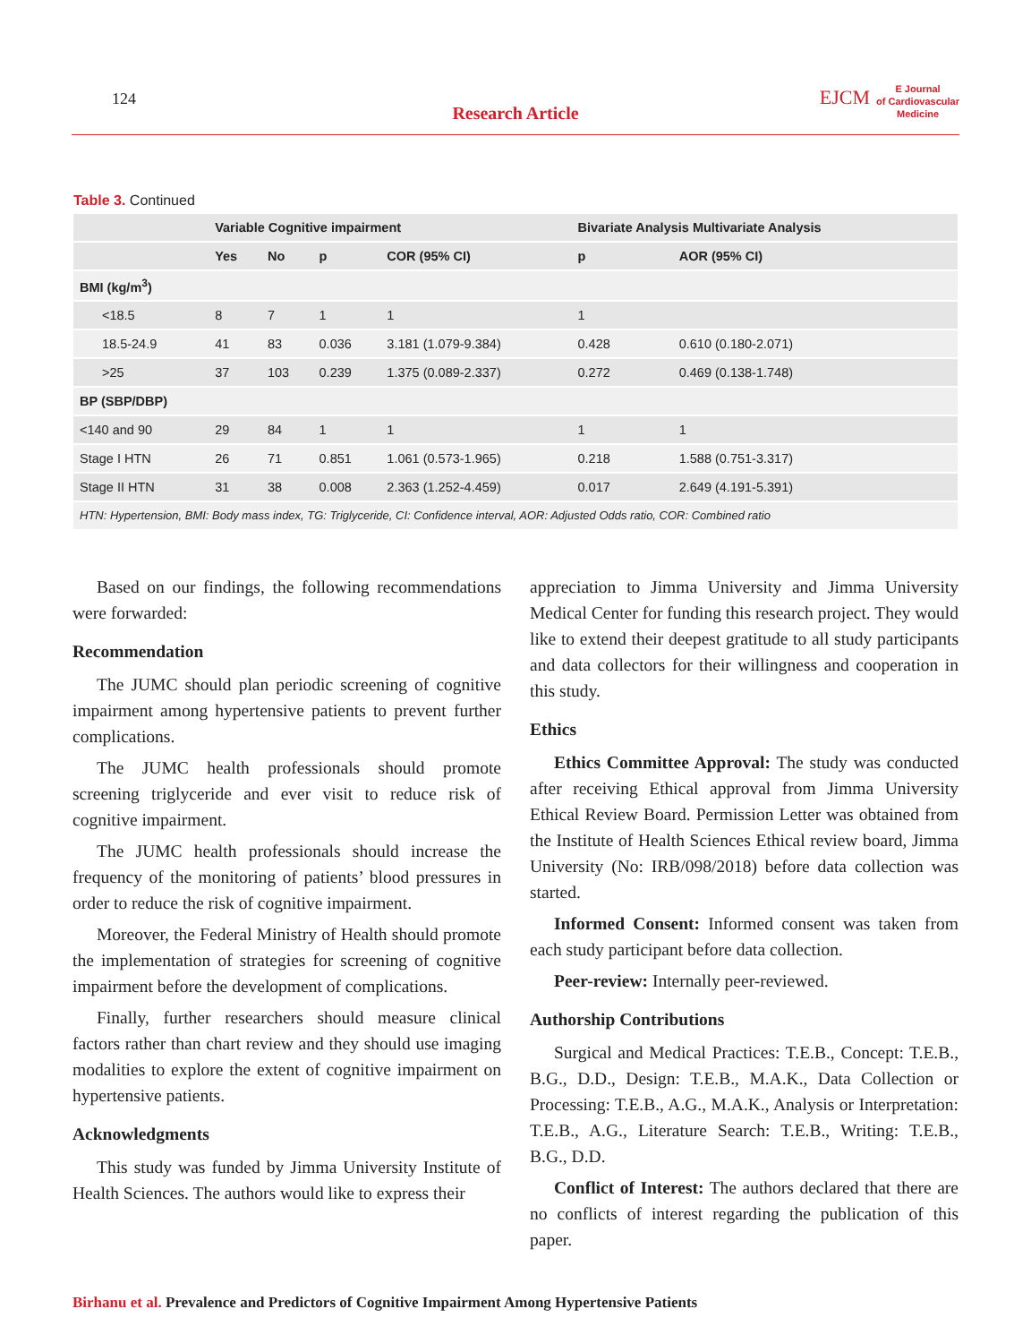124
Research Article
EJCM
E Journal
of Cardiovascular
Medicine
Table 3. Continued
| | Variable Cognitive impairment | | | | Bivariate Analysis Multivariate Analysis | |
| --- | --- | --- | --- | --- | --- | --- |
| | Yes | No | p | COR (95% CI) | p | AOR (95% CI) |
| BMI (kg/m<sup>3</sup>) | | | | | | |
| <18.5 | 8 | 7 | 1 | 1 | 1 | |
| 18.5-24.9 | 41 | 83 | 0.036 | 3.181 (1.079-9.384) | 0.428 | 0.610 (0.180-2.071) |
| >25 | 37 | 103 | 0.239 | 1.375 (0.089-2.337) | 0.272 | 0.469 (0.138-1.748) |
| BP (SBP/DBP) | | | | | | |
| <140 and 90 | 29 | 84 | 1 | 1 | 1 | 1 |
| Stage I HTN | 26 | 71 | 0.851 | 1.061 (0.573-1.965) | 0.218 | 1.588 (0.751-3.317) |
| Stage II HTN | 31 | 38 | 0.008 | 2.363 (1.252-4.459) | 0.017 | 2.649 (4.191-5.391) |
| HTN: Hypertension, BMI: Body mass index, TG: Triglyceride, CI: Confidence interval, AOR: Adjusted Odds ratio, COR: Combined ratio | | | | | | |
Based on our findings, the following recommendations were forwarded:
Recommendation
The JUMC should plan periodic screening of cognitive impairment among hypertensive patients to prevent further complications.
The JUMC health professionals should promote screening triglyceride and ever visit to reduce risk of cognitive impairment.
The JUMC health professionals should increase the frequency of the monitoring of patients’ blood pressures in order to reduce the risk of cognitive impairment.
Moreover, the Federal Ministry of Health should promote the implementation of strategies for screening of cognitive impairment before the development of complications.
Finally, further researchers should measure clinical factors rather than chart review and they should use imaging modalities to explore the extent of cognitive impairment on hypertensive patients.
Acknowledgments
This study was funded by Jimma University Institute of Health Sciences. The authors would like to express their
appreciation to Jimma University and Jimma University Medical Center for funding this research project. They would like to extend their deepest gratitude to all study participants and data collectors for their willingness and cooperation in this study.
Ethics
Ethics Committee Approval: The study was conducted after receiving Ethical approval from Jimma University Ethical Review Board. Permission Letter was obtained from the Institute of Health Sciences Ethical review board, Jimma University (No: IRB/098/2018) before data collection was started.
Informed Consent: Informed consent was taken from each study participant before data collection.
Peer-review: Internally peer-reviewed.
Authorship Contributions
Surgical and Medical Practices: T.E.B., Concept: T.E.B., B.G., D.D., Design: T.E.B., M.A.K., Data Collection or Processing: T.E.B., A.G., M.A.K., Analysis or Interpretation: T.E.B., A.G., Literature Search: T.E.B., Writing: T.E.B., B.G., D.D.
Conflict of Interest: The authors declared that there are no conflicts of interest regarding the publication of this paper.
Birhanu et al. Prevalence and Predictors of Cognitive Impairment Among Hypertensive Patients